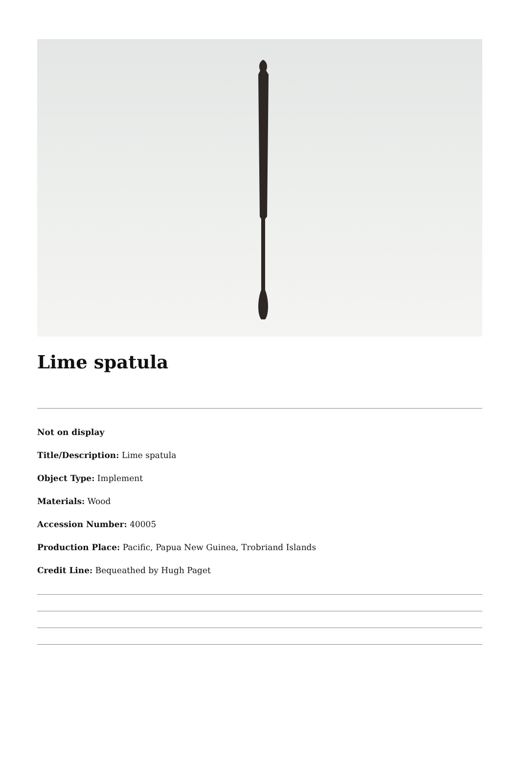Lime spatula
Not on display
Title/Description: Lime spatula
Object Type: Implement
Materials: Wood
Accession Number: 40005
Production Place: Pacific, Papua New Guinea, Trobriand Islands
Credit Line: Bequeathed by Hugh Paget